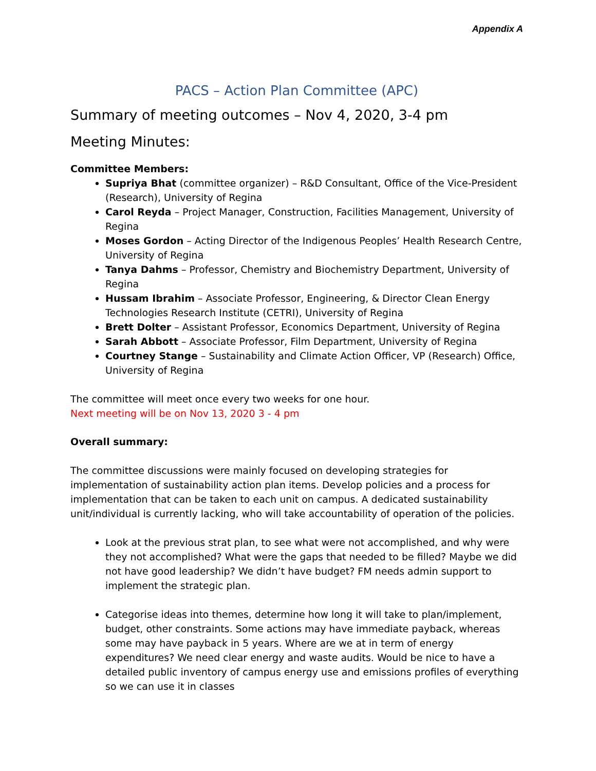Appendix A
PACS – Action Plan Committee (APC)
Summary of meeting outcomes – Nov 4, 2020, 3-4 pm
Meeting Minutes:
Committee Members:
Supriya Bhat (committee organizer) – R&D Consultant, Office of the Vice-President (Research), University of Regina
Carol Reyda – Project Manager, Construction, Facilities Management, University of Regina
Moses Gordon – Acting Director of the Indigenous Peoples’ Health Research Centre, University of Regina
Tanya Dahms – Professor, Chemistry and Biochemistry Department, University of Regina
Hussam Ibrahim – Associate Professor, Engineering, & Director Clean Energy Technologies Research Institute (CETRI), University of Regina
Brett Dolter – Assistant Professor, Economics Department, University of Regina
Sarah Abbott – Associate Professor, Film Department, University of Regina
Courtney Stange – Sustainability and Climate Action Officer, VP (Research) Office, University of Regina
The committee will meet once every two weeks for one hour.
Next meeting will be on Nov 13, 2020 3 - 4 pm
Overall summary:
The committee discussions were mainly focused on developing strategies for implementation of sustainability action plan items. Develop policies and a process for implementation that can be taken to each unit on campus. A dedicated sustainability unit/individual is currently lacking, who will take accountability of operation of the policies.
Look at the previous strat plan, to see what were not accomplished, and why were they not accomplished? What were the gaps that needed to be filled? Maybe we did not have good leadership? We didn’t have budget? FM needs admin support to implement the strategic plan.
Categorise ideas into themes, determine how long it will take to plan/implement, budget, other constraints. Some actions may have immediate payback, whereas some may have payback in 5 years. Where are we at in term of energy expenditures? We need clear energy and waste audits. Would be nice to have a detailed public inventory of campus energy use and emissions profiles of everything so we can use it in classes